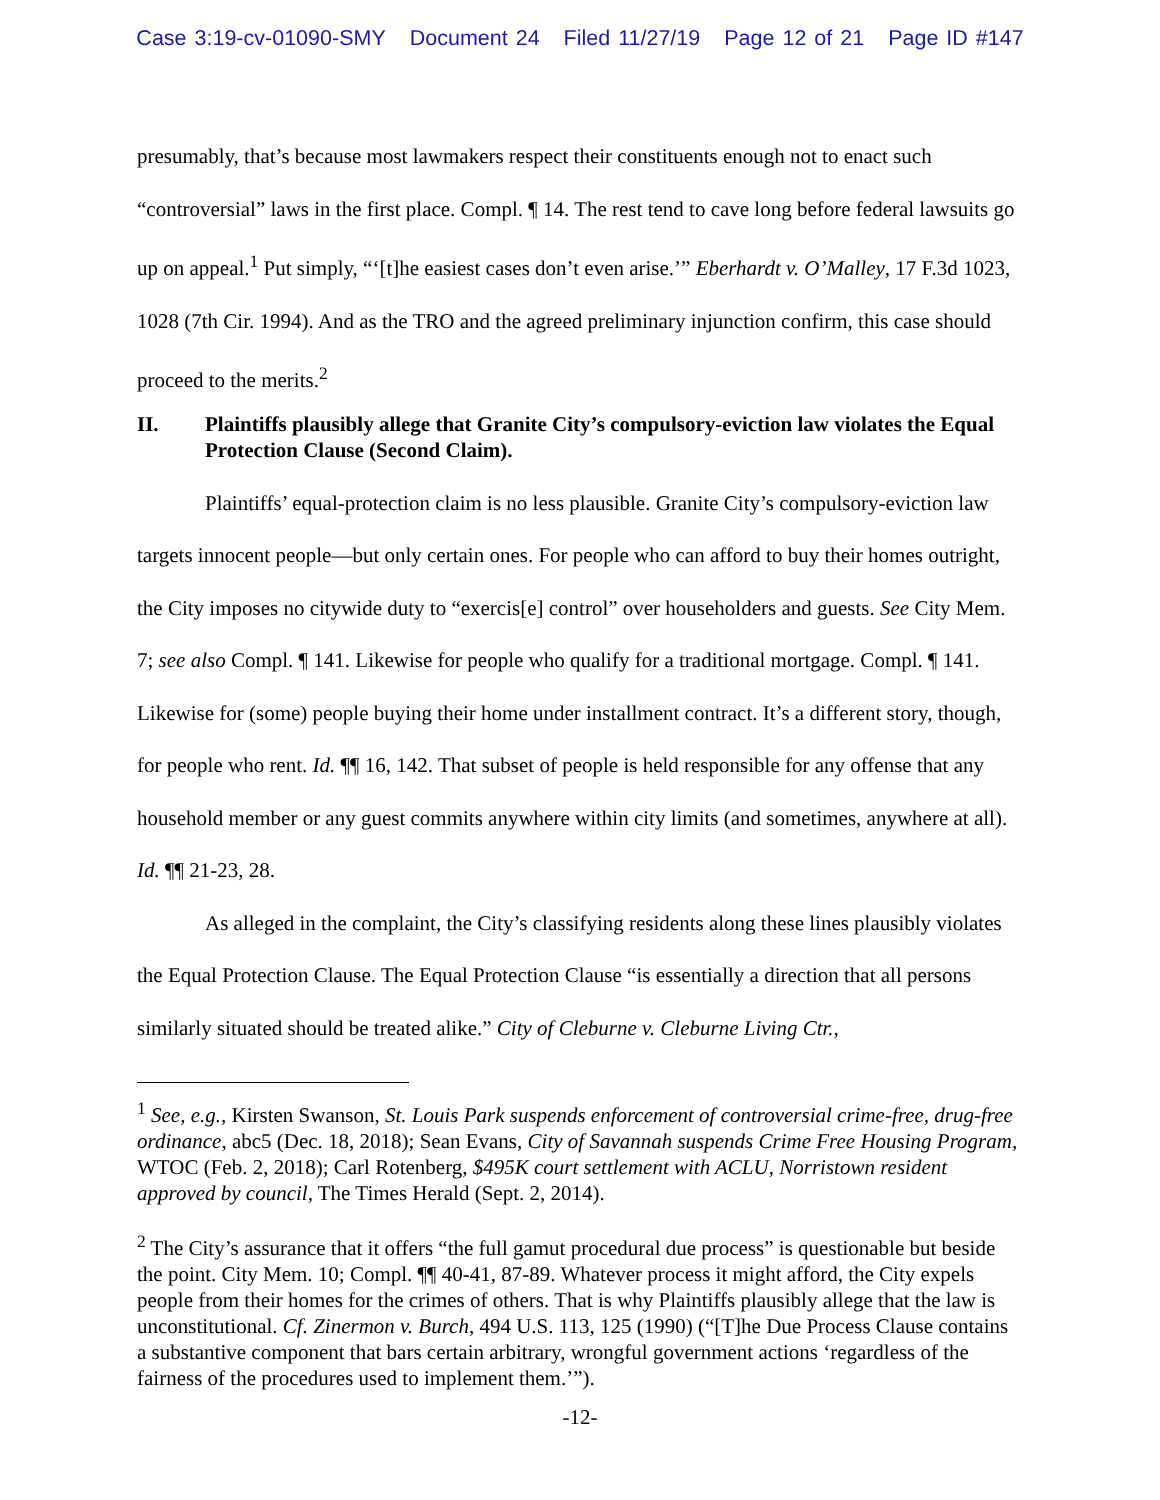Case 3:19-cv-01090-SMY Document 24 Filed 11/27/19 Page 12 of 21 Page ID #147
presumably, that’s because most lawmakers respect their constituents enough not to enact such “controversial” laws in the first place. Compl. ¶ 14. The rest tend to cave long before federal lawsuits go up on appeal.<sup>1</sup> Put simply, “‘[t]he easiest cases don’t even arise.’” Eberhardt v. O’Malley, 17 F.3d 1023, 1028 (7th Cir. 1994). And as the TRO and the agreed preliminary injunction confirm, this case should proceed to the merits.<sup>2</sup>
II. Plaintiffs plausibly allege that Granite City’s compulsory-eviction law violates the Equal Protection Clause (Second Claim).
Plaintiffs’ equal-protection claim is no less plausible. Granite City’s compulsory-eviction law targets innocent people—but only certain ones. For people who can afford to buy their homes outright, the City imposes no citywide duty to “exercis[e] control” over householders and guests. See City Mem. 7; see also Compl. ¶ 141. Likewise for people who qualify for a traditional mortgage. Compl. ¶ 141. Likewise for (some) people buying their home under installment contract. It’s a different story, though, for people who rent. Id. ¶¶ 16, 142. That subset of people is held responsible for any offense that any household member or any guest commits anywhere within city limits (and sometimes, anywhere at all). Id. ¶¶ 21-23, 28.
As alleged in the complaint, the City’s classifying residents along these lines plausibly violates the Equal Protection Clause. The Equal Protection Clause “is essentially a direction that all persons similarly situated should be treated alike.” City of Cleburne v. Cleburne Living Ctr.,
<sup>1</sup> See, e.g., Kirsten Swanson, St. Louis Park suspends enforcement of controversial crime-free, drug-free ordinance, abc5 (Dec. 18, 2018); Sean Evans, City of Savannah suspends Crime Free Housing Program, WTOC (Feb. 2, 2018); Carl Rotenberg, $495K court settlement with ACLU, Norristown resident approved by council, The Times Herald (Sept. 2, 2014).
<sup>2</sup> The City’s assurance that it offers “the full gamut procedural due process” is questionable but beside the point. City Mem. 10; Compl. ¶¶ 40-41, 87-89. Whatever process it might afford, the City expels people from their homes for the crimes of others. That is why Plaintiffs plausibly allege that the law is unconstitutional. Cf. Zinermon v. Burch, 494 U.S. 113, 125 (1990) (“[T]he Due Process Clause contains a substantive component that bars certain arbitrary, wrongful government actions ‘regardless of the fairness of the procedures used to implement them.’”).
-12-